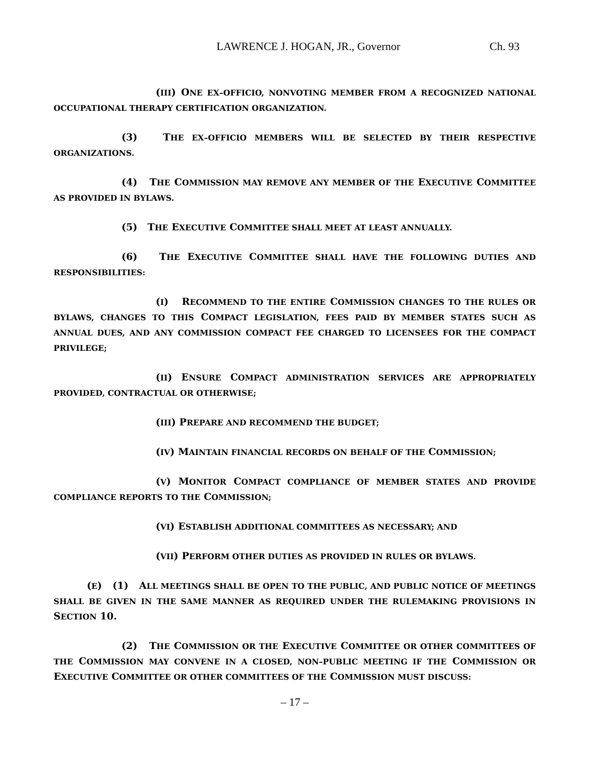LAWRENCE J. HOGAN, JR., Governor Ch. 93
(III) ONE EX–OFFICIO, NONVOTING MEMBER FROM A RECOGNIZED NATIONAL OCCUPATIONAL THERAPY CERTIFICATION ORGANIZATION.
(3) THE EX–OFFICIO MEMBERS WILL BE SELECTED BY THEIR RESPECTIVE ORGANIZATIONS.
(4) THE COMMISSION MAY REMOVE ANY MEMBER OF THE EXECUTIVE COMMITTEE AS PROVIDED IN BYLAWS.
(5) THE EXECUTIVE COMMITTEE SHALL MEET AT LEAST ANNUALLY.
(6) THE EXECUTIVE COMMITTEE SHALL HAVE THE FOLLOWING DUTIES AND RESPONSIBILITIES:
(I) RECOMMEND TO THE ENTIRE COMMISSION CHANGES TO THE RULES OR BYLAWS, CHANGES TO THIS COMPACT LEGISLATION, FEES PAID BY MEMBER STATES SUCH AS ANNUAL DUES, AND ANY COMMISSION COMPACT FEE CHARGED TO LICENSEES FOR THE COMPACT PRIVILEGE;
(II) ENSURE COMPACT ADMINISTRATION SERVICES ARE APPROPRIATELY PROVIDED, CONTRACTUAL OR OTHERWISE;
(III) PREPARE AND RECOMMEND THE BUDGET;
(IV) MAINTAIN FINANCIAL RECORDS ON BEHALF OF THE COMMISSION;
(V) MONITOR COMPACT COMPLIANCE OF MEMBER STATES AND PROVIDE COMPLIANCE REPORTS TO THE COMMISSION;
(VI) ESTABLISH ADDITIONAL COMMITTEES AS NECESSARY; AND
(VII) PERFORM OTHER DUTIES AS PROVIDED IN RULES OR BYLAWS.
(E) (1) ALL MEETINGS SHALL BE OPEN TO THE PUBLIC, AND PUBLIC NOTICE OF MEETINGS SHALL BE GIVEN IN THE SAME MANNER AS REQUIRED UNDER THE RULEMAKING PROVISIONS IN SECTION 10.
(2) THE COMMISSION OR THE EXECUTIVE COMMITTEE OR OTHER COMMITTEES OF THE COMMISSION MAY CONVENE IN A CLOSED, NON–PUBLIC MEETING IF THE COMMISSION OR EXECUTIVE COMMITTEE OR OTHER COMMITTEES OF THE COMMISSION MUST DISCUSS:
– 17 –